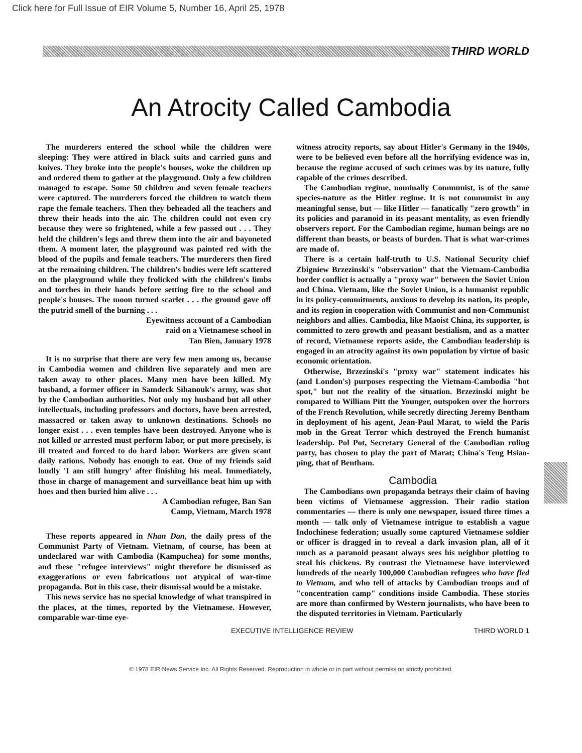Click here for Full Issue of EIR Volume 5, Number 16, April 25, 1978
THIRD WORLD
An Atrocity Called Cambodia
The murderers entered the school while the children were sleeping: They were attired in black suits and carried guns and knives. They broke into the people's houses, woke the children up and ordered them to gather at the playground. Only a few children managed to escape. Some 50 children and seven female teachers were captured. The murderers forced the children to watch them rape the female teachers. Then they beheaded all the teachers and threw their heads into the air. The children could not even cry because they were so frightened, while a few passed out . . . They held the children's legs and threw them into the air and bayoneted them. A moment later, the playground was painted red with the blood of the pupils and female teachers. The murderers then fired at the remaining children. The children's bodies were left scattered on the playground while they frolicked with the children's limbs and torches in their hands before setting fire to the school and people's houses. The moon turned scarlet . . . the ground gave off the putrid smell of the burning . . .
Eyewitness account of a Cambodian
raid on a Vietnamese school in
Tan Bien, January 1978
It is no surprise that there are very few men among us, because in Cambodia women and children live separately and men are taken away to other places. Many men have been killed. My husband, a former officer in Samdeck Sihanouk's army, was shot by the Cambodian authorities. Not only my husband but all other intellectuals, including professors and doctors, have been arrested, massacred or taken away to unknown destinations. Schools no longer exist . . . even temples have been destroyed. Anyone who is not killed or arrested must perform labor, or put more precisely, is ill treated and forced to do hard labor. Workers are given scant daily rations. Nobody has enough to eat. One of my friends said loudly 'I am still hungry' after finishing his meal. Immediately, those in charge of management and surveillance beat him up with hoes and then buried him alive . . .
A Cambodian refugee, Ban San
Camp, Vietnam, March 1978
These reports appeared in Nhan Dan, the daily press of the Communist Party of Vietnam. Vietnam, of course, has been at undeclared war with Cambodia (Kampuchea) for some months, and these "refugee interviews" might therefore be dismissed as exaggerations or even fabrications not atypical of war-time propaganda. But in this case, their dismissal would be a mistake.
This news service has no special knowledge of what transpired in the places, at the times, reported by the Vietnamese. However, comparable war-time eye-
witness atrocity reports, say about Hitler's Germany in the 1940s, were to be believed even before all the horrifying evidence was in, because the regime accused of such crimes was by its nature, fully capable of the crimes described.
The Cambodian regime, nominally Communist, is of the same species-nature as the Hitler regime. It is not communist in any meaningful sense, but — like Hitler — fanatically "zero growth" in its policies and paranoid in its peasant mentality, as even friendly observers report. For the Cambodian regime, human beings are no different than beasts, or beasts of burden. That is what war-crimes are made of.
There is a certain half-truth to U.S. National Security chief Zbigniew Brzezinski's "observation" that the Vietnam-Cambodia border conflict is actually a "proxy war" between the Soviet Union and China. Vietnam, like the Soviet Union, is a humanist republic in its policy-commitments, anxious to develop its nation, its people, and its region in cooperation with Communist and non-Communist neighbors and allies. Cambodia, like Maoist China, its supporter, is committed to zero growth and peasant bestialism, and as a matter of record, Vietnamese reports aside, the Cambodian leadership is engaged in an atrocity against its own population by virtue of basic economic orientation.
Otherwise, Brzezinski's "proxy war" statement indicates his (and London's) purposes respecting the Vietnam-Cambodia "hot spot," but not the reality of the situation. Brzezinski might be compared to William Pitt the Younger, outspoken over the horrors of the French Revolution, while secretly directing Jeremy Bentham in deployment of his agent, Jean-Paul Marat, to wield the Paris mob in the Great Terror which destroyed the French humanist leadership. Pol Pot, Secretary General of the Cambodian ruling party, has chosen to play the part of Marat; China's Teng Hsiao-ping, that of Bentham.
Cambodia
The Cambodians own propaganda betrays their claim of having been victims of Vietnamese aggression. Their radio station commentaries — there is only one newspaper, issued three times a month — talk only of Vietnamese intrigue to establish a vague Indochinese federation; usually some captured Vietnamese soldier or officer is dragged in to reveal a dark invasion plan, all of it much as a paranoid peasant always sees his neighbor plotting to steal his chickens. By contrast the Vietnamese have interviewed hundreds of the nearly 100,000 Cambodian refugees who have fled to Vietnam, and who tell of attacks by Cambodian troops and of "concentration camp" conditions inside Cambodia. These stories are more than confirmed by Western journalists, who have been to the disputed territories in Vietnam. Particularly
EXECUTIVE INTELLIGENCE REVIEW THIRD WORLD 1
© 1978 EIR News Service Inc. All Rights Reserved. Reproduction in whole or in part without permission strictly prohibited.